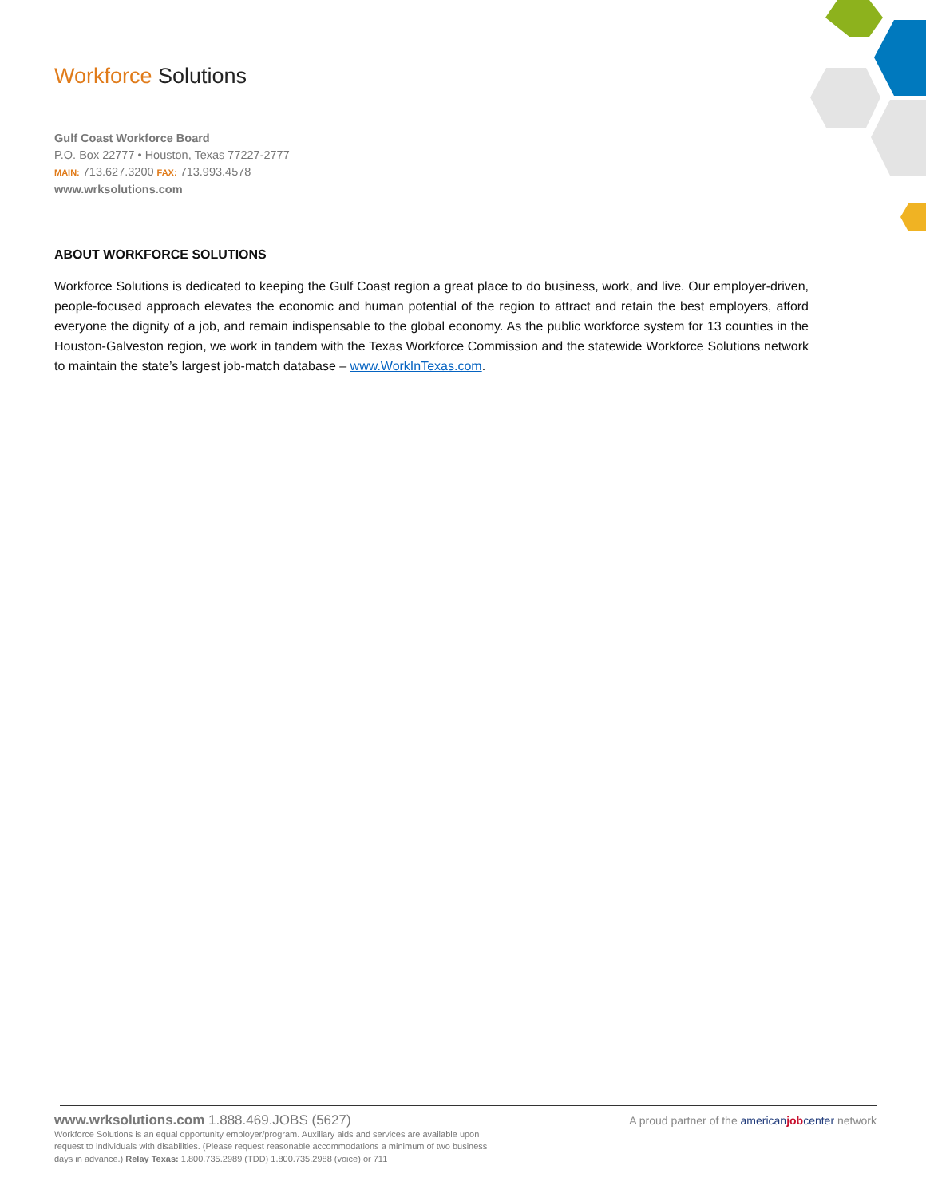Workforce Solutions
Gulf Coast Workforce Board
P.O. Box 22777 • Houston, Texas 77227-2777
MAIN: 713.627.3200 FAX: 713.993.4578
www.wrksolutions.com
ABOUT WORKFORCE SOLUTIONS
Workforce Solutions is dedicated to keeping the Gulf Coast region a great place to do business, work, and live. Our employer-driven, people-focused approach elevates the economic and human potential of the region to attract and retain the best employers, afford everyone the dignity of a job, and remain indispensable to the global economy. As the public workforce system for 13 counties in the Houston-Galveston region, we work in tandem with the Texas Workforce Commission and the statewide Workforce Solutions network to maintain the state’s largest job-match database – www.WorkInTexas.com.
www.wrksolutions.com 1.888.469.JOBS (5627)
Workforce Solutions is an equal opportunity employer/program. Auxiliary aids and services are available upon request to individuals with disabilities. (Please request reasonable accommodations a minimum of two business days in advance.) Relay Texas: 1.800.735.2989 (TDD) 1.800.735.2988 (voice) or 711
A proud partner of the american job center network